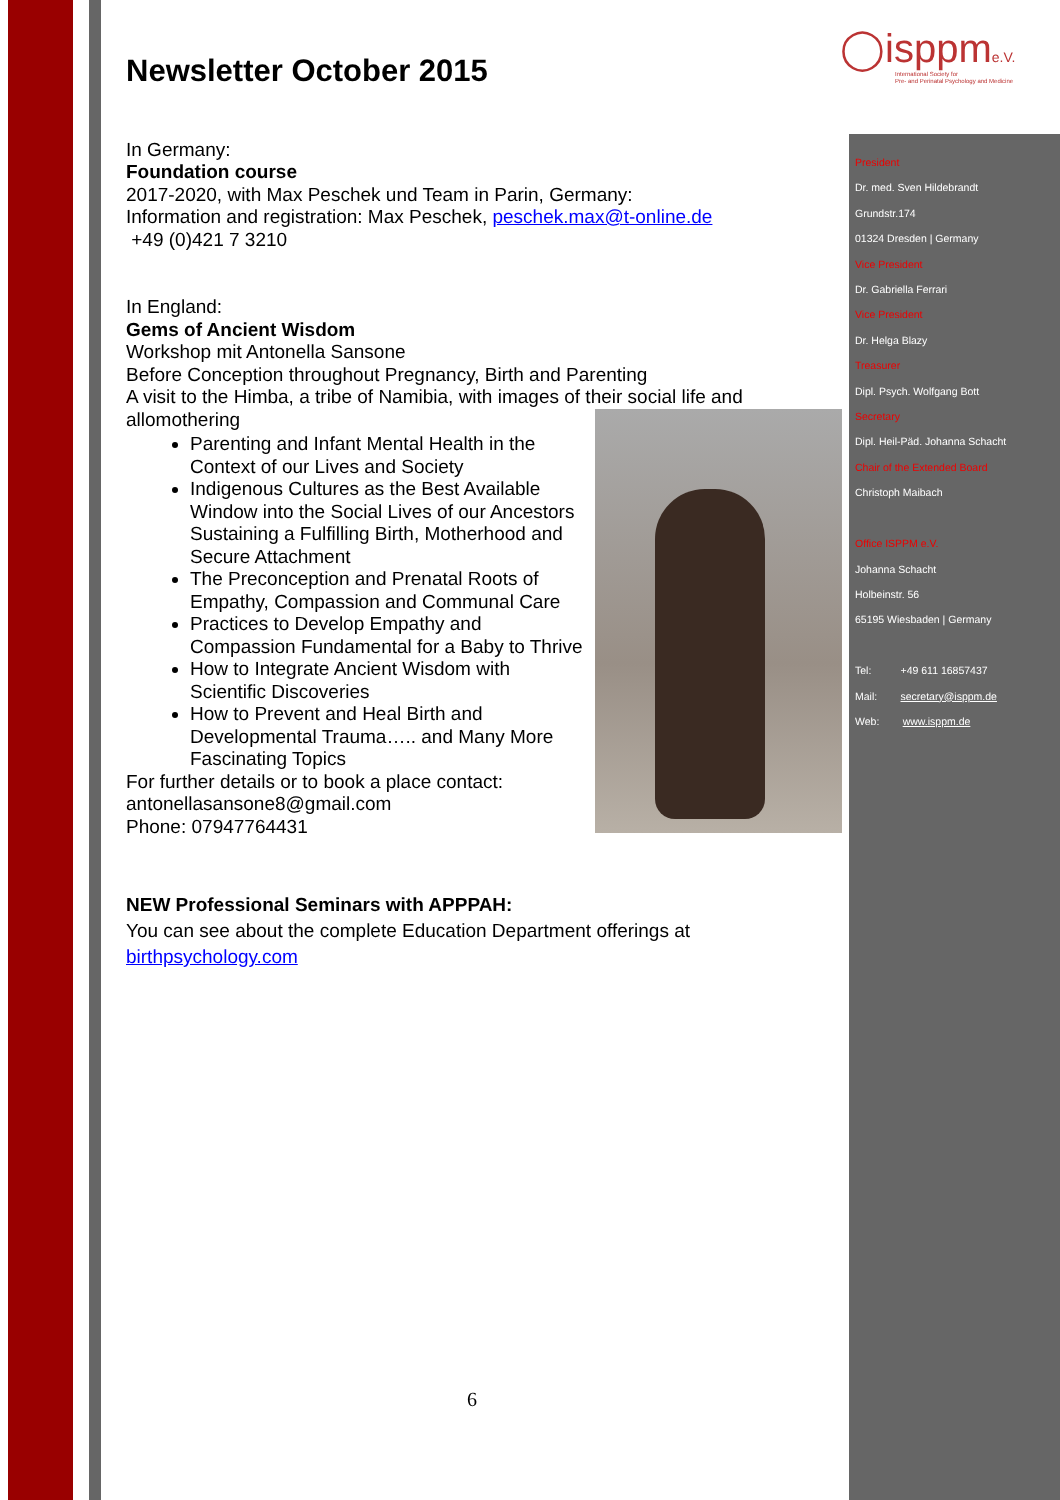◯isppme.V.
International Society for
Pre- and Perinatal Psychology and Medicine
Newsletter October 2015
In Germany:
Foundation course
2017-2020, with Max Peschek und Team in Parin, Germany:
Information and registration: Max Peschek, peschek.max@t-online.de
+49 (0)421 7 3210
In England:
Gems of Ancient Wisdom
Workshop mit Antonella Sansone
Before Conception throughout Pregnancy, Birth and Parenting
A visit to the Himba, a tribe of Namibia, with images of their social life and allomothering
Parenting and Infant Mental Health in the Context of our Lives and Society
Indigenous Cultures as the Best Available Window into the Social Lives of our Ancestors Sustaining a Fulfilling Birth, Motherhood and Secure Attachment
The Preconception and Prenatal Roots of Empathy, Compassion and Communal Care
Practices to Develop Empathy and Compassion Fundamental for a Baby to Thrive
How to Integrate Ancient Wisdom with Scientific Discoveries
How to Prevent and Heal Birth and Developmental Trauma….. and Many More Fascinating Topics
For further details or to book a place contact:
antonellasansone8@gmail.com
Phone: 07947764431
NEW Professional Seminars with APPPAH:
You can see about the complete Education Department offerings at
birthpsychology.com
President
Dr. med. Sven Hildebrandt
Grundstr.174
01324 Dresden | Germany
Vice President
Dr. Gabriella Ferrari
Vice President
Dr. Helga Blazy
Treasurer
Dipl. Psych. Wolfgang Bott
Secretary
Dipl. Heil-Päd. Johanna Schacht
Chair of the Extended Board
Christoph Maibach
Office ISPPM e.V.
Johanna Schacht
Holbeinstr. 56
65195 Wiesbaden | Germany
Tel: +49 611 16857437
Mail: secretary@isppm.de
Web: www.isppm.de
6